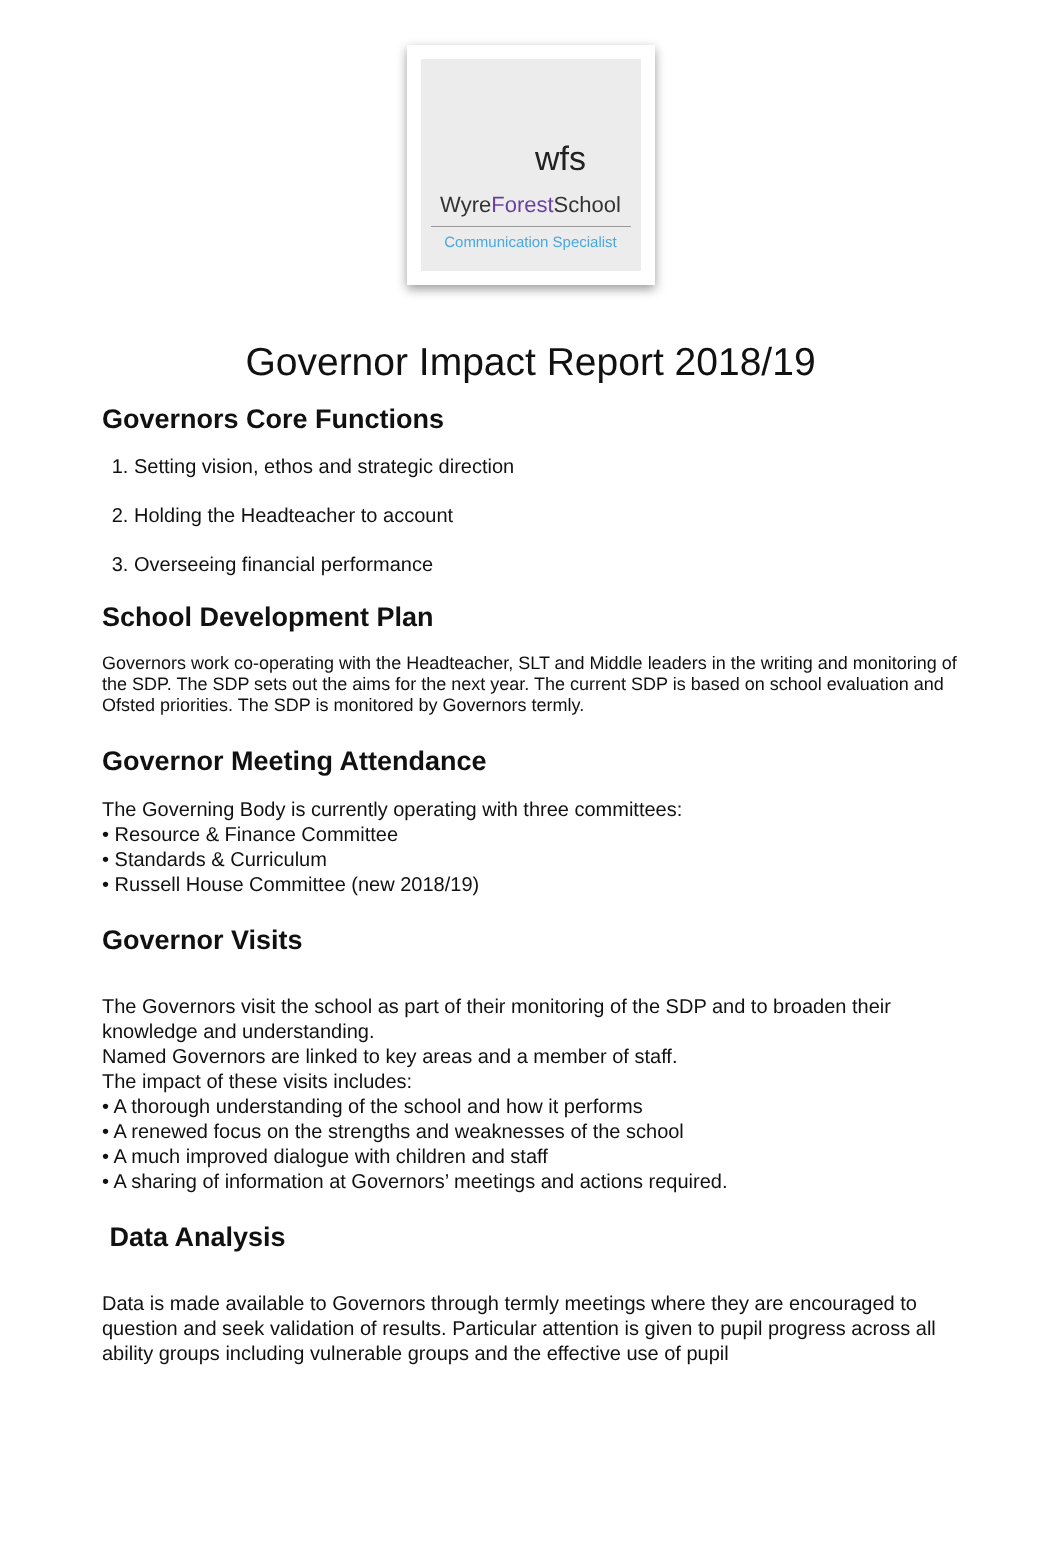wfs
WyreForest School
Communication Specialist
Governor Impact Report 2018/19
Governors Core Functions
1. Setting vision, ethos and strategic direction
2. Holding the Headteacher to account
3. Overseeing financial performance
School Development Plan
Governors work co-operating with the Headteacher, SLT and Middle leaders in the writing and monitoring of the SDP. The SDP sets out the aims for the next year. The current SDP is based on school evaluation and Ofsted priorities. The SDP is monitored by Governors termly.
Governor Meeting Attendance
The Governing Body is currently operating with three committees:
• Resource & Finance Committee
• Standards & Curriculum
• Russell House Committee (new 2018/19)
Governor Visits
The Governors visit the school as part of their monitoring of the SDP and to broaden their knowledge and understanding.
Named Governors are linked to key areas and a member of staff.
The impact of these visits includes:
• A thorough understanding of the school and how it performs
• A renewed focus on the strengths and weaknesses of the school
• A much improved dialogue with children and staff
• A sharing of information at Governors’ meetings and actions required.
Data Analysis
Data is made available to Governors through termly meetings where they are encouraged to question and seek validation of results. Particular attention is given to pupil progress across all ability groups including vulnerable groups and the effective use of pupil